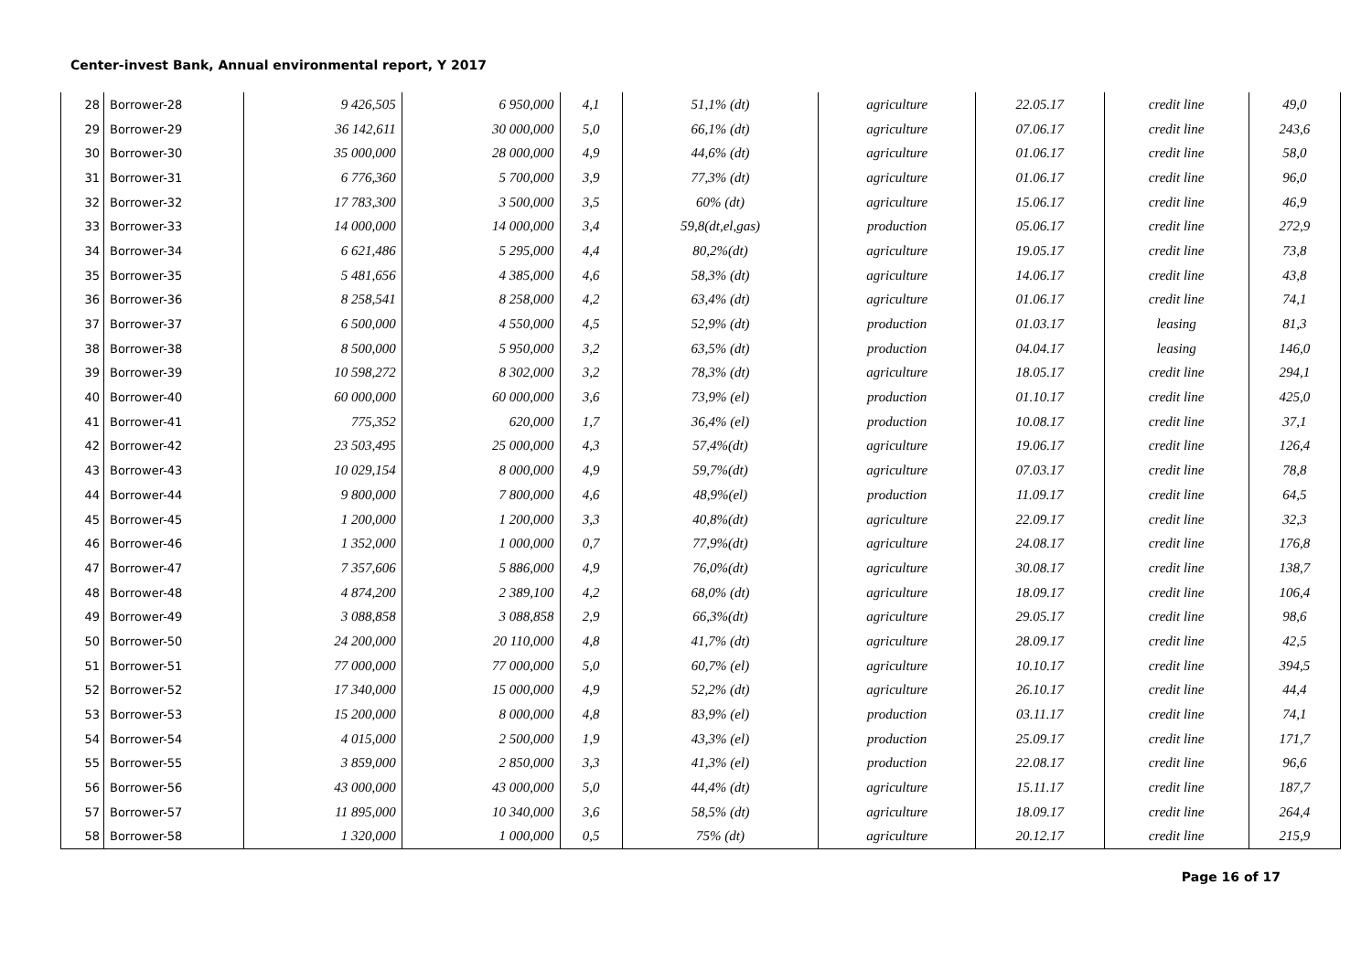Center-invest Bank, Annual environmental report, Y 2017
| 28 | Borrower-28 | 9 426,505 | 6 950,000 | 4,1 | 51,1% (dt) | agriculture | 22.05.17 | credit line | 49,0 |
| 29 | Borrower-29 | 36 142,611 | 30 000,000 | 5,0 | 66,1% (dt) | agriculture | 07.06.17 | credit line | 243,6 |
| 30 | Borrower-30 | 35 000,000 | 28 000,000 | 4,9 | 44,6% (dt) | agriculture | 01.06.17 | credit line | 58,0 |
| 31 | Borrower-31 | 6 776,360 | 5 700,000 | 3,9 | 77,3% (dt) | agriculture | 01.06.17 | credit line | 96,0 |
| 32 | Borrower-32 | 17 783,300 | 3 500,000 | 3,5 | 60% (dt) | agriculture | 15.06.17 | credit line | 46,9 |
| 33 | Borrower-33 | 14 000,000 | 14 000,000 | 3,4 | 59,8(dt,el,gas) | production | 05.06.17 | credit line | 272,9 |
| 34 | Borrower-34 | 6 621,486 | 5 295,000 | 4,4 | 80,2%(dt) | agriculture | 19.05.17 | credit line | 73,8 |
| 35 | Borrower-35 | 5 481,656 | 4 385,000 | 4,6 | 58,3% (dt) | agriculture | 14.06.17 | credit line | 43,8 |
| 36 | Borrower-36 | 8 258,541 | 8 258,000 | 4,2 | 63,4% (dt) | agriculture | 01.06.17 | credit line | 74,1 |
| 37 | Borrower-37 | 6 500,000 | 4 550,000 | 4,5 | 52,9% (dt) | production | 01.03.17 | leasing | 81,3 |
| 38 | Borrower-38 | 8 500,000 | 5 950,000 | 3,2 | 63,5% (dt) | production | 04.04.17 | leasing | 146,0 |
| 39 | Borrower-39 | 10 598,272 | 8 302,000 | 3,2 | 78,3% (dt) | agriculture | 18.05.17 | credit line | 294,1 |
| 40 | Borrower-40 | 60 000,000 | 60 000,000 | 3,6 | 73,9% (el) | production | 01.10.17 | credit line | 425,0 |
| 41 | Borrower-41 | 775,352 | 620,000 | 1,7 | 36,4% (el) | production | 10.08.17 | credit line | 37,1 |
| 42 | Borrower-42 | 23 503,495 | 25 000,000 | 4,3 | 57,4%(dt) | agriculture | 19.06.17 | credit line | 126,4 |
| 43 | Borrower-43 | 10 029,154 | 8 000,000 | 4,9 | 59,7%(dt) | agriculture | 07.03.17 | credit line | 78,8 |
| 44 | Borrower-44 | 9 800,000 | 7 800,000 | 4,6 | 48,9%(el) | production | 11.09.17 | credit line | 64,5 |
| 45 | Borrower-45 | 1 200,000 | 1 200,000 | 3,3 | 40,8%(dt) | agriculture | 22.09.17 | credit line | 32,3 |
| 46 | Borrower-46 | 1 352,000 | 1 000,000 | 0,7 | 77,9%(dt) | agriculture | 24.08.17 | credit line | 176,8 |
| 47 | Borrower-47 | 7 357,606 | 5 886,000 | 4,9 | 76,0%(dt) | agriculture | 30.08.17 | credit line | 138,7 |
| 48 | Borrower-48 | 4 874,200 | 2 389,100 | 4,2 | 68,0% (dt) | agriculture | 18.09.17 | credit line | 106,4 |
| 49 | Borrower-49 | 3 088,858 | 3 088,858 | 2,9 | 66,3%(dt) | agriculture | 29.05.17 | credit line | 98,6 |
| 50 | Borrower-50 | 24 200,000 | 20 110,000 | 4,8 | 41,7% (dt) | agriculture | 28.09.17 | credit line | 42,5 |
| 51 | Borrower-51 | 77 000,000 | 77 000,000 | 5,0 | 60,7% (el) | agriculture | 10.10.17 | credit line | 394,5 |
| 52 | Borrower-52 | 17 340,000 | 15 000,000 | 4,9 | 52,2% (dt) | agriculture | 26.10.17 | credit line | 44,4 |
| 53 | Borrower-53 | 15 200,000 | 8 000,000 | 4,8 | 83,9% (el) | production | 03.11.17 | credit line | 74,1 |
| 54 | Borrower-54 | 4 015,000 | 2 500,000 | 1,9 | 43,3% (el) | production | 25.09.17 | credit line | 171,7 |
| 55 | Borrower-55 | 3 859,000 | 2 850,000 | 3,3 | 41,3% (el) | production | 22.08.17 | credit line | 96,6 |
| 56 | Borrower-56 | 43 000,000 | 43 000,000 | 5,0 | 44,4% (dt) | agriculture | 15.11.17 | credit line | 187,7 |
| 57 | Borrower-57 | 11 895,000 | 10 340,000 | 3,6 | 58,5% (dt) | agriculture | 18.09.17 | credit line | 264,4 |
| 58 | Borrower-58 | 1 320,000 | 1 000,000 | 0,5 | 75% (dt) | agriculture | 20.12.17 | credit line | 215,9 |
Page 16 of 17